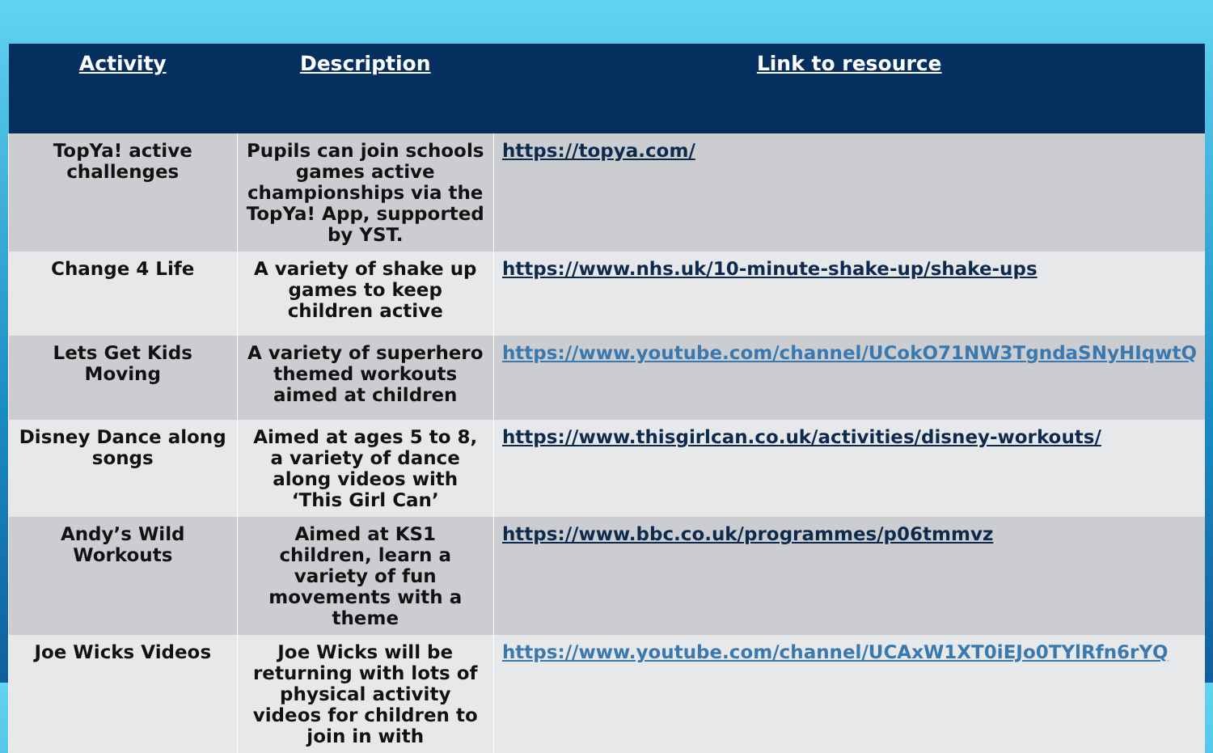| Activity | Description | Link to resource |
| --- | --- | --- |
| TopYa! active challenges | Pupils can join schools games active championships via the TopYa! App, supported by YST. | https://topya.com/ |
| Change 4 Life | A variety of shake up games to keep children active | https://www.nhs.uk/10-minute-shake-up/shake-ups |
| Lets Get Kids Moving | A variety of superhero themed workouts aimed at children | https://www.youtube.com/channel/UCokO71NW3TgndaSNyHIqwtQ |
| Disney Dance along songs | Aimed at ages 5 to 8, a variety of dance along videos with ‘This Girl Can’ | https://www.thisgirlcan.co.uk/activities/disney-workouts/ |
| Andy’s Wild Workouts | Aimed at KS1 children, learn a variety of fun movements with a theme | https://www.bbc.co.uk/programmes/p06tmmvz |
| Joe Wicks Videos | Joe Wicks will be returning with lots of physical activity videos for children to join in with | https://www.youtube.com/channel/UCAxW1XT0iEJo0TYlRfn6rYQ |